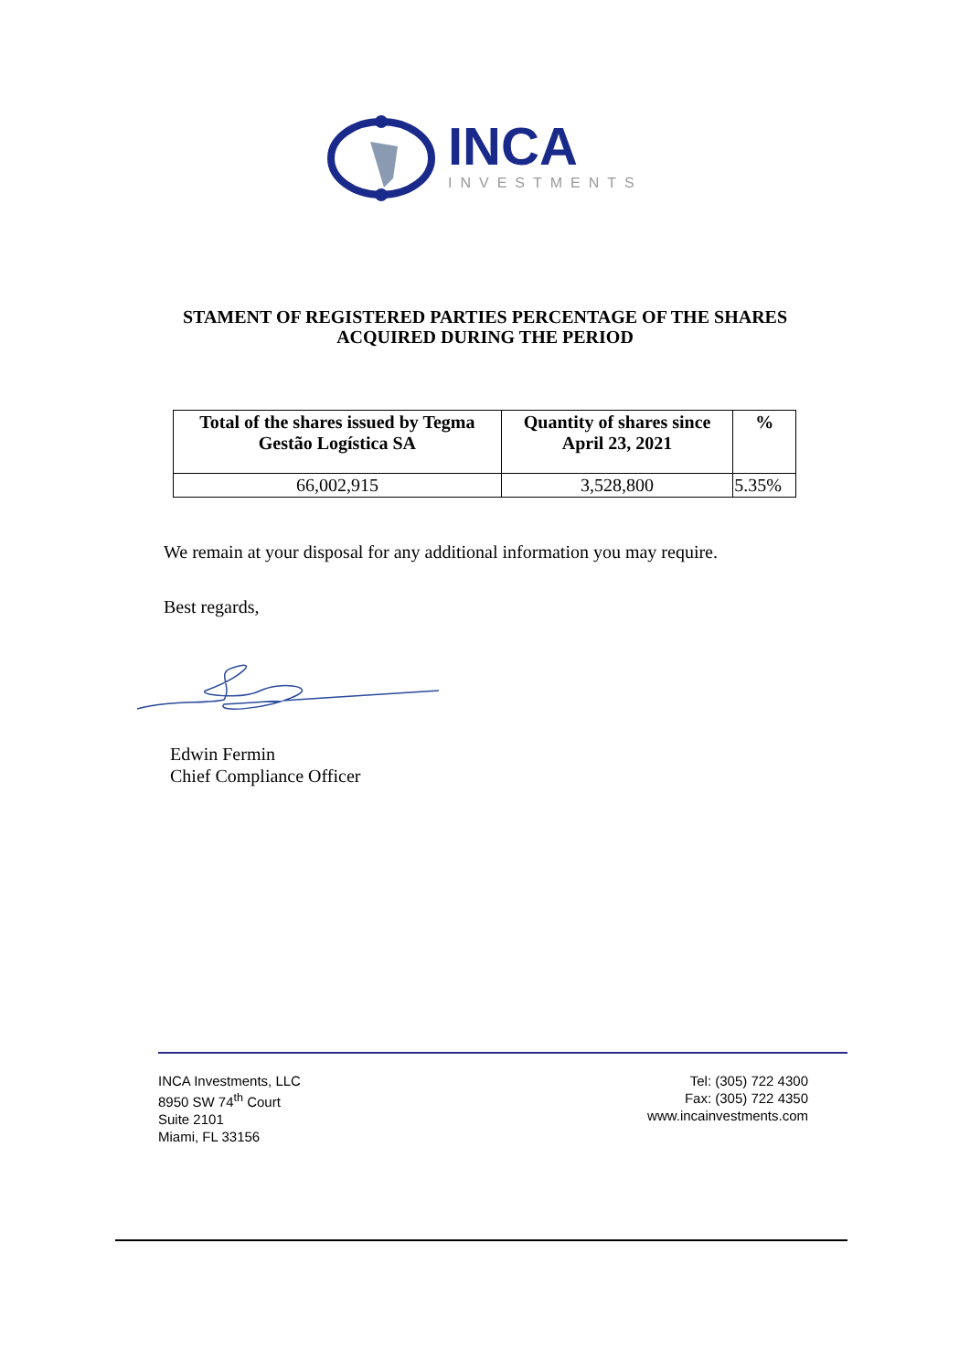INCA
INVESTMENTS
STAMENT OF REGISTERED PARTIES PERCENTAGE OF THE SHARES
ACQUIRED DURING THE PERIOD
| Total of the shares issued by Tegma Gestão Logística SA | Quantity of shares since April 23, 2021 | % |
| --- | --- | --- |
| 66,002,915 | 3,528,800 | 5.35% |
We remain at your disposal for any additional information you may require.
Best regards,
Edwin Fermin
Chief Compliance Officer
INCA Investments, LLC
8950 SW 74<sup>th</sup> Court
Suite 2101
Miami, FL 33156
Tel: (305) 722 4300
Fax: (305) 722 4350
www.incainvestments.com